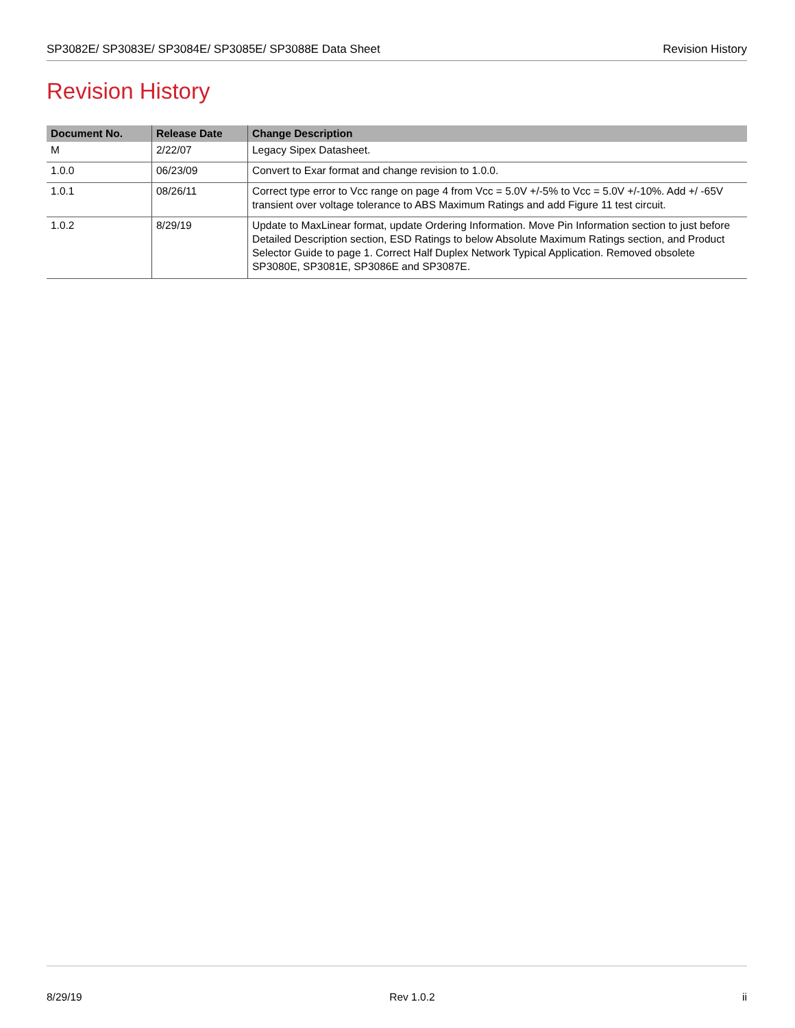SP3082E/ SP3083E/ SP3084E/ SP3085E/ SP3088E Data Sheet Revision History
Revision History
| Document No. | Release Date | Change Description |
| --- | --- | --- |
| M | 2/22/07 | Legacy Sipex Datasheet. |
| 1.0.0 | 06/23/09 | Convert to Exar format and change revision to 1.0.0. |
| 1.0.1 | 08/26/11 | Correct type error to Vcc range on page 4 from Vcc = 5.0V +/-5% to Vcc = 5.0V +/-10%. Add +/ -65V transient over voltage tolerance to ABS Maximum Ratings and add Figure 11 test circuit. |
| 1.0.2 | 8/29/19 | Update to MaxLinear format, update Ordering Information. Move Pin Information section to just before Detailed Description section, ESD Ratings to below Absolute Maximum Ratings section, and Product Selector Guide to page 1. Correct Half Duplex Network Typical Application. Removed obsolete SP3080E, SP3081E, SP3086E and SP3087E. |
8/29/19 Rev 1.0.2 ii